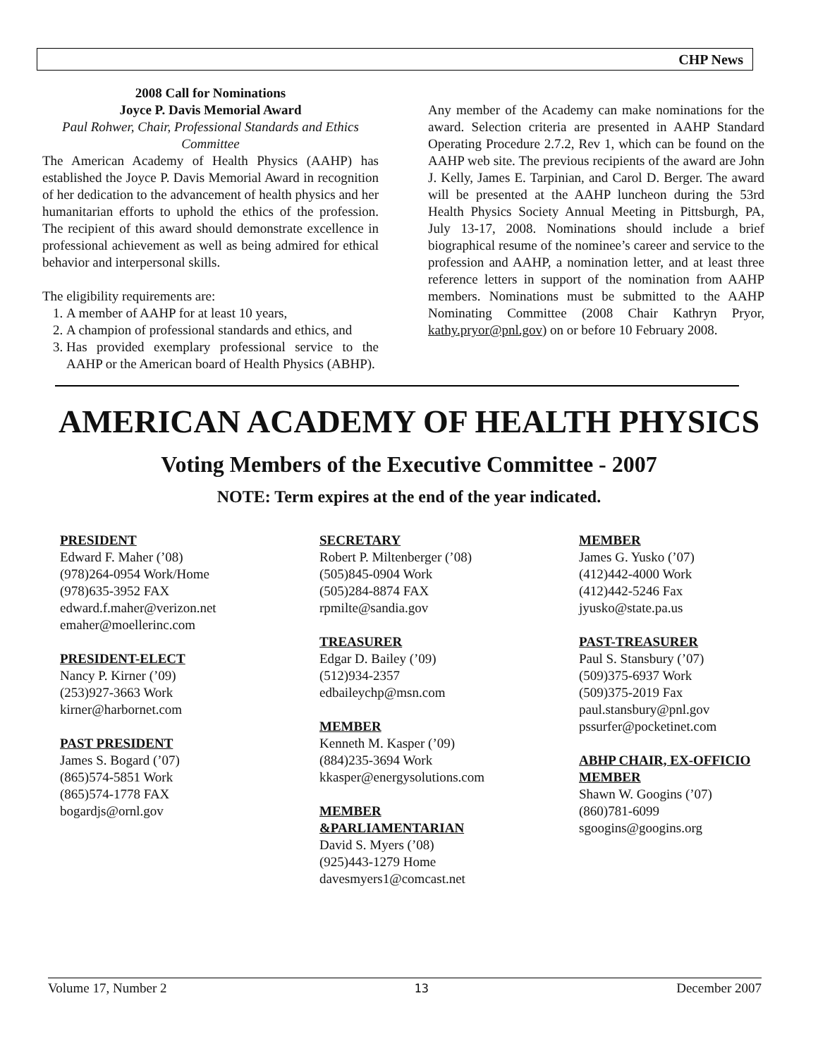CHP News
2008 Call for Nominations
Joyce P. Davis Memorial Award
Paul Rohwer, Chair, Professional Standards and Ethics Committee
The American Academy of Health Physics (AAHP) has established the Joyce P. Davis Memorial Award in recognition of her dedication to the advancement of health physics and her humanitarian efforts to uphold the ethics of the profession. The recipient of this award should demonstrate excellence in professional achievement as well as being admired for ethical behavior and interpersonal skills.
The eligibility requirements are:
1. A member of AAHP for at least 10 years,
2. A champion of professional standards and ethics, and
3. Has provided exemplary professional service to the AAHP or the American board of Health Physics (ABHP).
Any member of the Academy can make nominations for the award. Selection criteria are presented in AAHP Standard Operating Procedure 2.7.2, Rev 1, which can be found on the AAHP web site. The previous recipients of the award are John J. Kelly, James E. Tarpinian, and Carol D. Berger. The award will be presented at the AAHP luncheon during the 53rd Health Physics Society Annual Meeting in Pittsburgh, PA, July 13-17, 2008. Nominations should include a brief biographical resume of the nominee’s career and service to the profession and AAHP, a nomination letter, and at least three reference letters in support of the nomination from AAHP members. Nominations must be submitted to the AAHP Nominating Committee (2008 Chair Kathryn Pryor, kathy.pryor@pnl.gov) on or before 10 February 2008.
AMERICAN ACADEMY OF HEALTH PHYSICS
Voting Members of the Executive Committee - 2007
NOTE: Term expires at the end of the year indicated.
PRESIDENT
Edward F. Maher (’08)
(978)264-0954 Work/Home
(978)635-3952 FAX
edward.f.maher@verizon.net
emaher@moellerinc.com
PRESIDENT-ELECT
Nancy P. Kirner (’09)
(253)927-3663 Work
kirner@harbornet.com
PAST PRESIDENT
James S. Bogard (’07)
(865)574-5851 Work
(865)574-1778 FAX
bogardjs@ornl.gov
SECRETARY
Robert P. Miltenberger (’08)
(505)845-0904 Work
(505)284-8874 FAX
rpmilte@sandia.gov
TREASURER
Edgar D. Bailey (’09)
(512)934-2357
edbaileychp@msn.com
MEMBER
Kenneth M. Kasper (’09)
(884)235-3694 Work
kkasper@energysolutions.com
MEMBER
&PARLIAMENTARIAN
David S. Myers (’08)
(925)443-1279 Home
davesmyers1@comcast.net
MEMBER
James G. Yusko (’07)
(412)442-4000 Work
(412)442-5246 Fax
jyusko@state.pa.us
PAST-TREASURER
Paul S. Stansbury (’07)
(509)375-6937 Work
(509)375-2019 Fax
paul.stansbury@pnl.gov
pssurfer@pocketinet.com
ABHP CHAIR, EX-OFFICIO MEMBER
Shawn W. Googins (’07)
(860)781-6099
sgoogins@googins.org
Volume 17, Number 2 13 December 2007